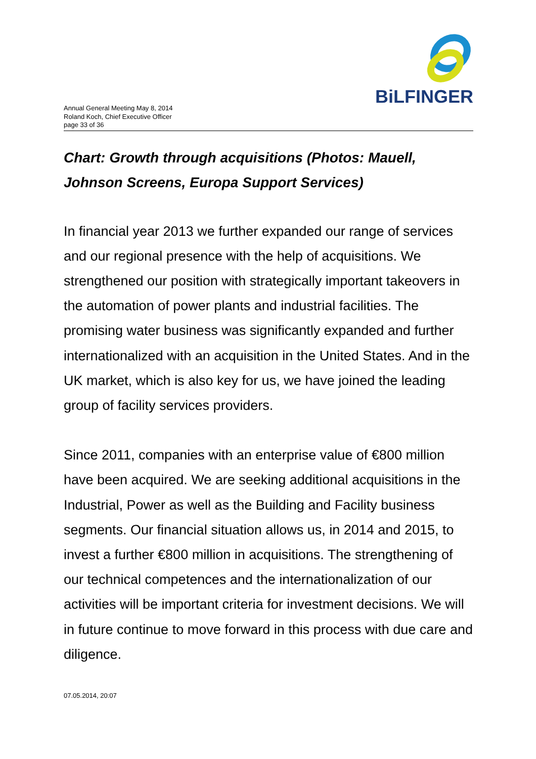BiLFINGER
Annual General Meeting May 8, 2014
Roland Koch, Chief Executive Officer
page 33 of 36
Chart: Growth through acquisitions (Photos: Mauell, Johnson Screens, Europa Support Services)
In financial year 2013 we further expanded our range of services and our regional presence with the help of acquisitions. We strengthened our position with strategically important takeovers in the automation of power plants and industrial facilities. The promising water business was significantly expanded and further internationalized with an acquisition in the United States. And in the UK market, which is also key for us, we have joined the leading group of facility services providers.
Since 2011, companies with an enterprise value of €800 million have been acquired. We are seeking additional acquisitions in the Industrial, Power as well as the Building and Facility business segments. Our financial situation allows us, in 2014 and 2015, to invest a further €800 million in acquisitions. The strengthening of our technical competences and the internationalization of our activities will be important criteria for investment decisions. We will in future continue to move forward in this process with due care and diligence.
07.05.2014, 20:07